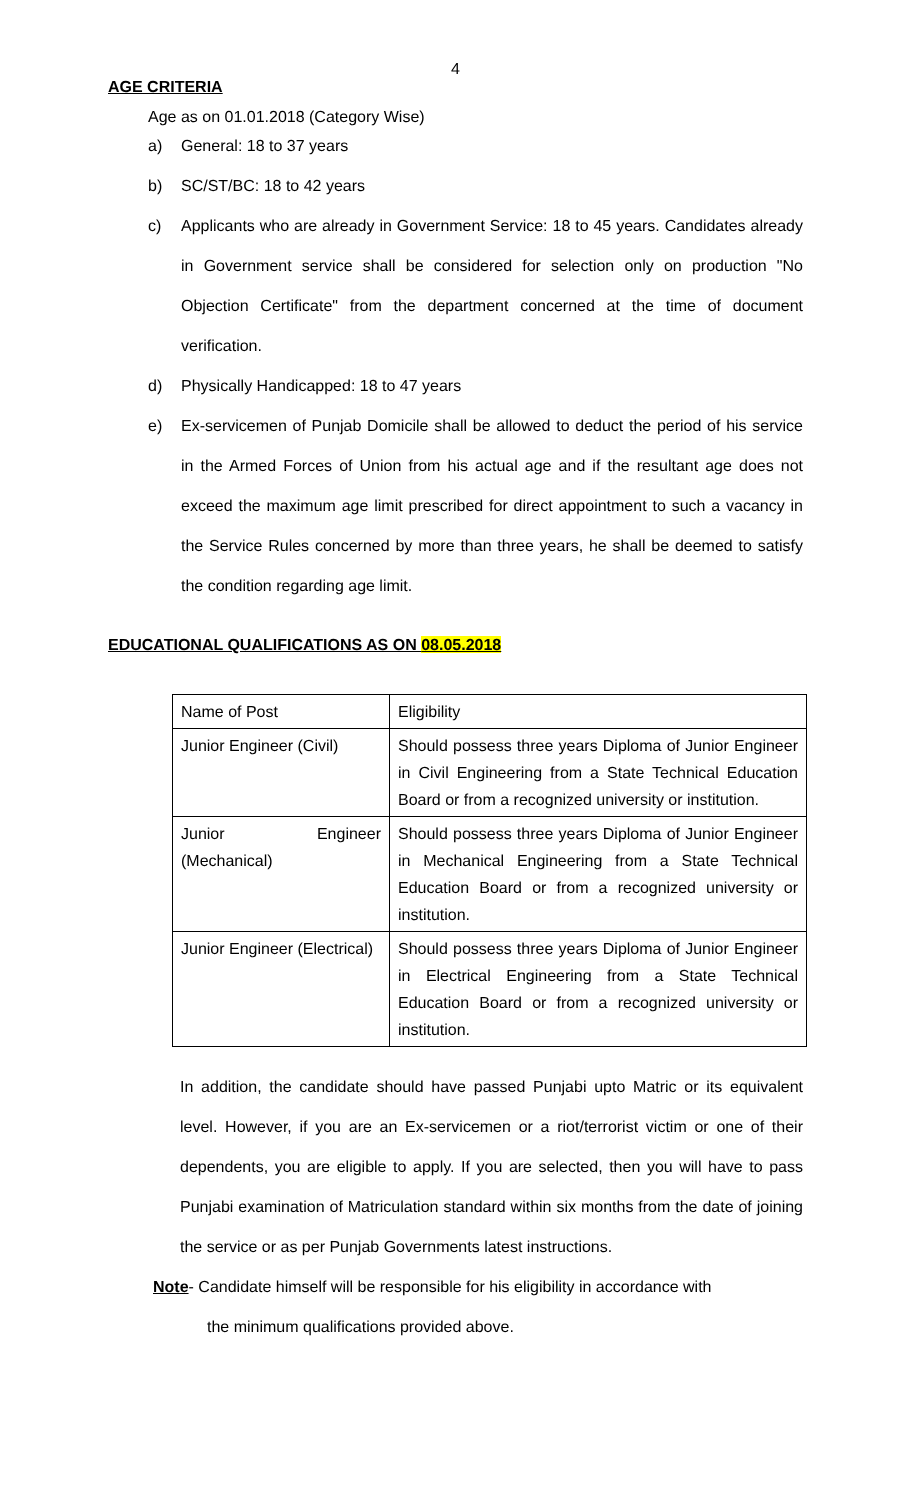4
AGE CRITERIA
Age as on 01.01.2018 (Category Wise)
a) General: 18 to 37 years
b) SC/ST/BC: 18 to 42 years
c) Applicants who are already in Government Service: 18 to 45 years. Candidates already in Government service shall be considered for selection only on production "No Objection Certificate" from the department concerned at the time of document verification.
d) Physically Handicapped: 18 to 47 years
e) Ex-servicemen of Punjab Domicile shall be allowed to deduct the period of his service in the Armed Forces of Union from his actual age and if the resultant age does not exceed the maximum age limit prescribed for direct appointment to such a vacancy in the Service Rules concerned by more than three years, he shall be deemed to satisfy the condition regarding age limit.
EDUCATIONAL QUALIFICATIONS AS ON 08.05.2018
| Name of Post | Eligibility |
| Junior Engineer (Civil) | Should possess three years Diploma of Junior Engineer in Civil Engineering from a State Technical Education Board or from a recognized university or institution. |
| Junior Engineer (Mechanical) | Should possess three years Diploma of Junior Engineer in Mechanical Engineering from a State Technical Education Board or from a recognized university or institution. |
| Junior Engineer (Electrical) | Should possess three years Diploma of Junior Engineer in Electrical Engineering from a State Technical Education Board or from a recognized university or institution. |
In addition, the candidate should have passed Punjabi upto Matric or its equivalent level. However, if you are an Ex-servicemen or a riot/terrorist victim or one of their dependents, you are eligible to apply. If you are selected, then you will have to pass Punjabi examination of Matriculation standard within six months from the date of joining the service or as per Punjab Governments latest instructions.
Note- Candidate himself will be responsible for his eligibility in accordance with
the minimum qualifications provided above.